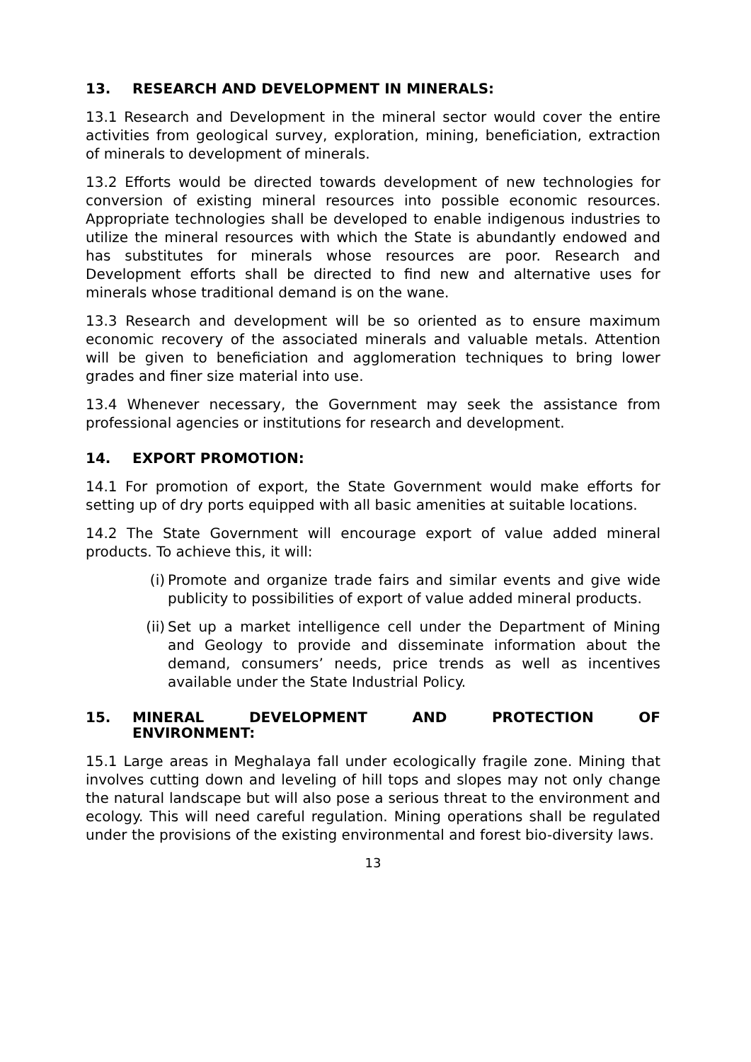13. RESEARCH AND DEVELOPMENT IN MINERALS:
13.1 Research and Development in the mineral sector would cover the entire activities from geological survey, exploration, mining, beneficiation, extraction of minerals to development of minerals.
13.2 Efforts would be directed towards development of new technologies for conversion of existing mineral resources into possible economic resources. Appropriate technologies shall be developed to enable indigenous industries to utilize the mineral resources with which the State is abundantly endowed and has substitutes for minerals whose resources are poor. Research and Development efforts shall be directed to find new and alternative uses for minerals whose traditional demand is on the wane.
13.3 Research and development will be so oriented as to ensure maximum economic recovery of the associated minerals and valuable metals. Attention will be given to beneficiation and agglomeration techniques to bring lower grades and finer size material into use.
13.4 Whenever necessary, the Government may seek the assistance from professional agencies or institutions for research and development.
14. EXPORT PROMOTION:
14.1 For promotion of export, the State Government would make efforts for setting up of dry ports equipped with all basic amenities at suitable locations.
14.2 The State Government will encourage export of value added mineral products. To achieve this, it will:
(i) Promote and organize trade fairs and similar events and give wide publicity to possibilities of export of value added mineral products.
(ii) Set up a market intelligence cell under the Department of Mining and Geology to provide and disseminate information about the demand, consumers’ needs, price trends as well as incentives available under the State Industrial Policy.
15. MINERAL DEVELOPMENT AND PROTECTION OF
ENVIRONMENT:
15.1 Large areas in Meghalaya fall under ecologically fragile zone. Mining that involves cutting down and leveling of hill tops and slopes may not only change the natural landscape but will also pose a serious threat to the environment and ecology. This will need careful regulation. Mining operations shall be regulated under the provisions of the existing environmental and forest bio-diversity laws.
13